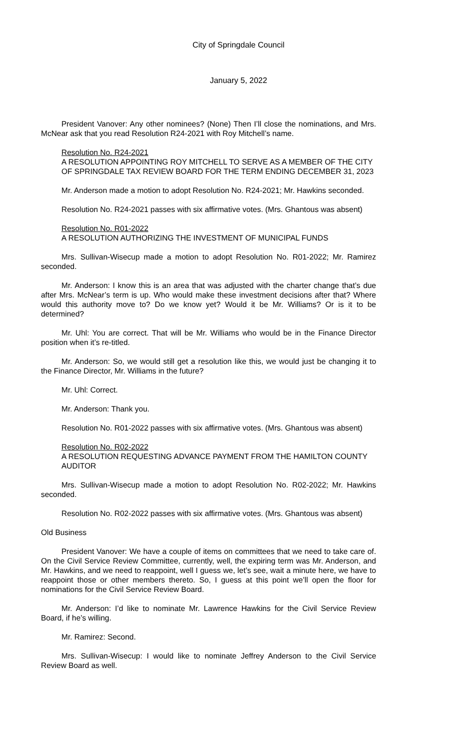City of Springdale Council
January 5, 2022
President Vanover: Any other nominees? (None) Then I’ll close the nominations, and Mrs. McNear ask that you read Resolution R24-2021 with Roy Mitchell’s name.
Resolution No. R24-2021
A RESOLUTION APPOINTING ROY MITCHELL TO SERVE AS A MEMBER OF THE CITY OF SPRINGDALE TAX REVIEW BOARD FOR THE TERM ENDING DECEMBER 31, 2023
Mr. Anderson made a motion to adopt Resolution No. R24-2021; Mr. Hawkins seconded.
Resolution No. R24-2021 passes with six affirmative votes. (Mrs. Ghantous was absent)
Resolution No. R01-2022
A RESOLUTION AUTHORIZING THE INVESTMENT OF MUNICIPAL FUNDS
Mrs. Sullivan-Wisecup made a motion to adopt Resolution No. R01-2022; Mr. Ramirez seconded.
Mr. Anderson: I know this is an area that was adjusted with the charter change that’s due after Mrs. McNear’s term is up. Who would make these investment decisions after that? Where would this authority move to? Do we know yet? Would it be Mr. Williams? Or is it to be determined?
Mr. Uhl: You are correct. That will be Mr. Williams who would be in the Finance Director position when it’s re-titled.
Mr. Anderson: So, we would still get a resolution like this, we would just be changing it to the Finance Director, Mr. Williams in the future?
Mr. Uhl: Correct.
Mr. Anderson: Thank you.
Resolution No. R01-2022 passes with six affirmative votes. (Mrs. Ghantous was absent)
Resolution No. R02-2022
A RESOLUTION REQUESTING ADVANCE PAYMENT FROM THE HAMILTON COUNTY AUDITOR
Mrs. Sullivan-Wisecup made a motion to adopt Resolution No. R02-2022; Mr. Hawkins seconded.
Resolution No. R02-2022 passes with six affirmative votes. (Mrs. Ghantous was absent)
Old Business
President Vanover: We have a couple of items on committees that we need to take care of. On the Civil Service Review Committee, currently, well, the expiring term was Mr. Anderson, and Mr. Hawkins, and we need to reappoint, well I guess we, let’s see, wait a minute here, we have to reappoint those or other members thereto. So, I guess at this point we’ll open the floor for nominations for the Civil Service Review Board.
Mr. Anderson: I’d like to nominate Mr. Lawrence Hawkins for the Civil Service Review Board, if he’s willing.
Mr. Ramirez: Second.
Mrs. Sullivan-Wisecup: I would like to nominate Jeffrey Anderson to the Civil Service Review Board as well.